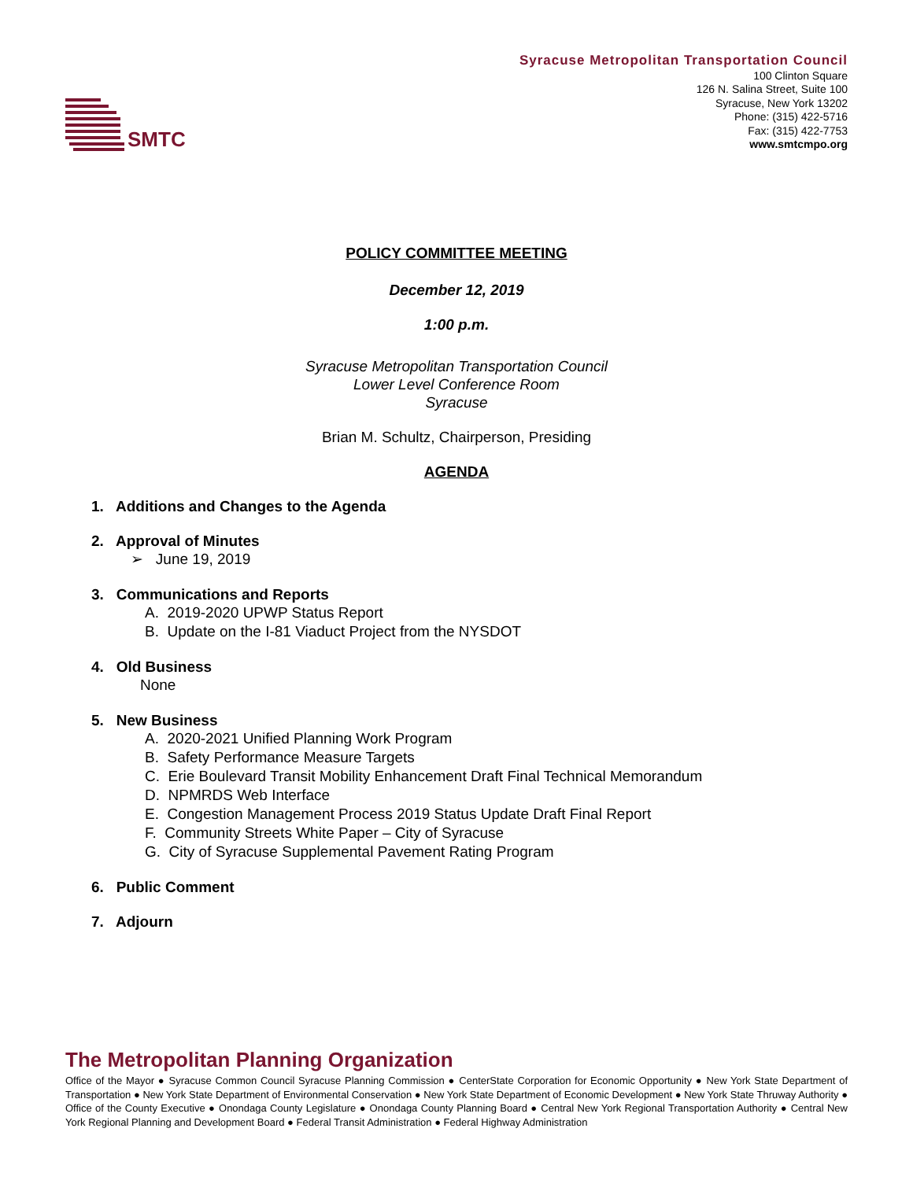SMTC
Syracuse Metropolitan Transportation Council
100 Clinton Square
126 N. Salina Street, Suite 100
Syracuse, New York 13202
Phone: (315) 422-5716
Fax: (315) 422-7753
www.smtcmpo.org
POLICY COMMITTEE MEETING
December 12, 2019
1:00 p.m.
Syracuse Metropolitan Transportation Council
Lower Level Conference Room
Syracuse
Brian M. Schultz, Chairperson, Presiding
AGENDA
1. Additions and Changes to the Agenda
2. Approval of Minutes
➢ June 19, 2019
3. Communications and Reports
A. 2019-2020 UPWP Status Report
B. Update on the I-81 Viaduct Project from the NYSDOT
4. Old Business
None
5. New Business
A. 2020-2021 Unified Planning Work Program
B. Safety Performance Measure Targets
C. Erie Boulevard Transit Mobility Enhancement Draft Final Technical Memorandum
D. NPMRDS Web Interface
E. Congestion Management Process 2019 Status Update Draft Final Report
F. Community Streets White Paper – City of Syracuse
G. City of Syracuse Supplemental Pavement Rating Program
6. Public Comment
7. Adjourn
The Metropolitan Planning Organization
Office of the Mayor ● Syracuse Common Council Syracuse Planning Commission ● CenterState Corporation for Economic Opportunity ● New York State Department of Transportation ● New York State Department of Environmental Conservation ● New York State Department of Economic Development ● New York State Thruway Authority ● Office of the County Executive ● Onondaga County Legislature ● Onondaga County Planning Board ● Central New York Regional Transportation Authority ● Central New York Regional Planning and Development Board ● Federal Transit Administration ● Federal Highway Administration